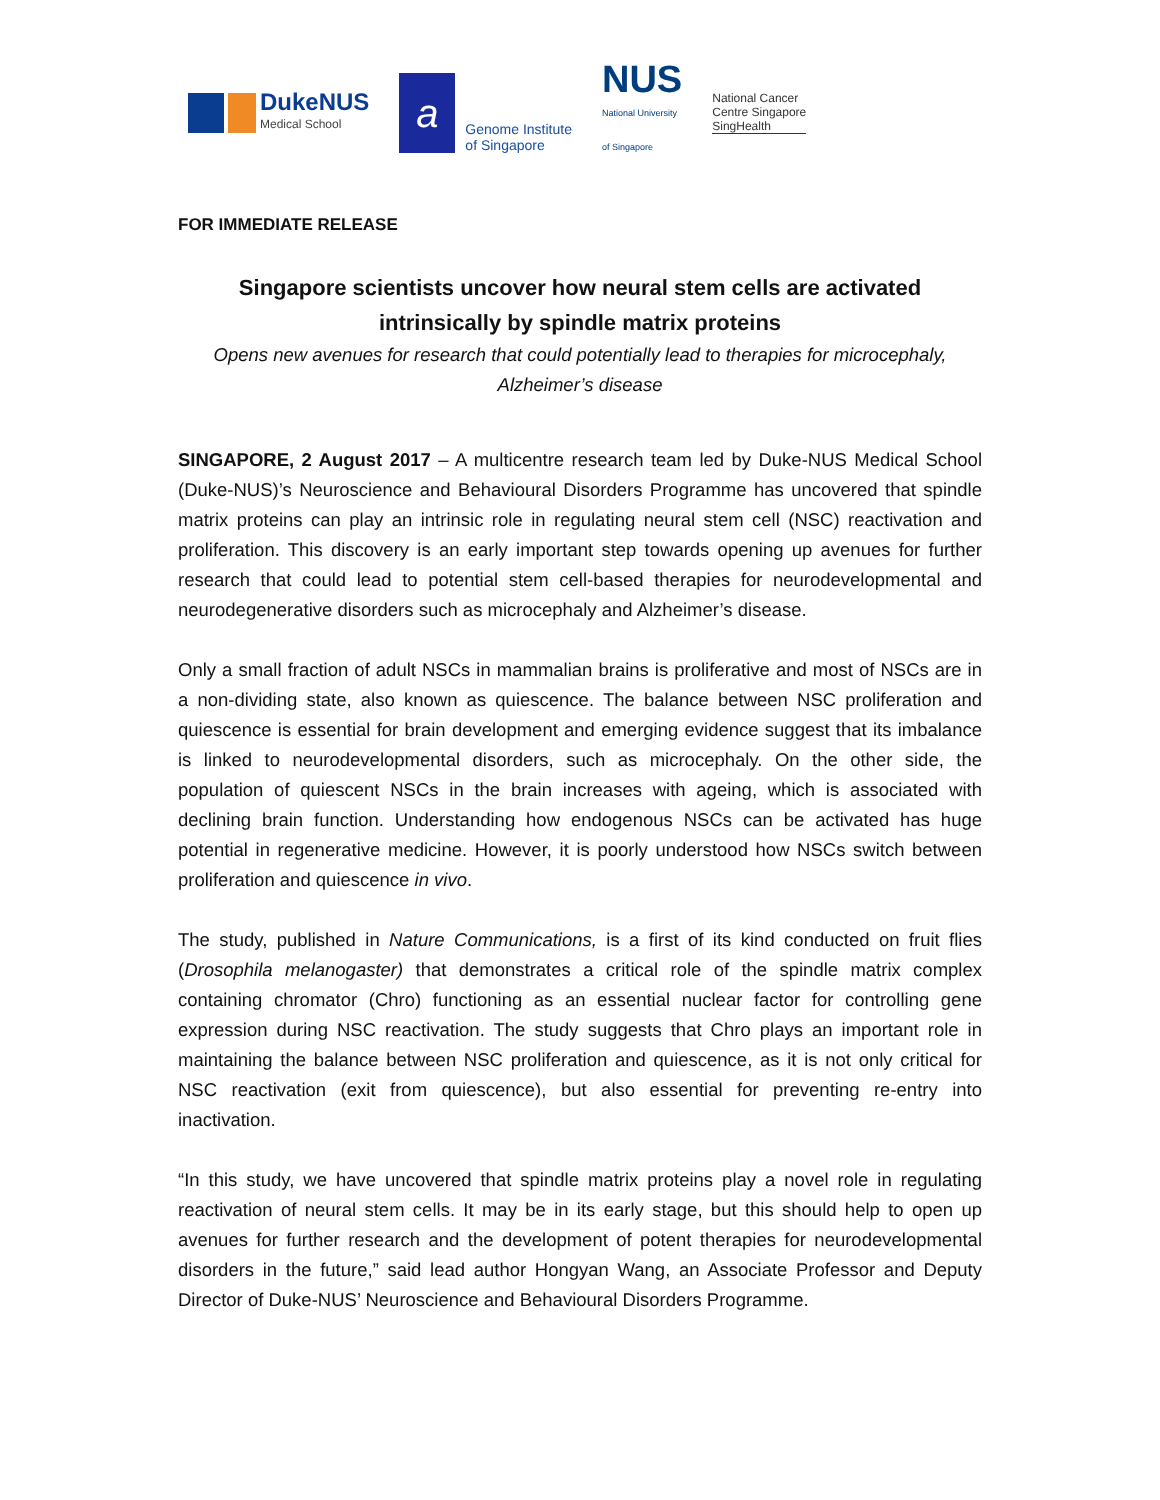DukeNUS
Medical School
a
Genome Institute
of Singapore
NUS
National University
of Singapore
National Cancer
Centre Singapore
SingHealth
FOR IMMEDIATE RELEASE
Singapore scientists uncover how neural stem cells are activated intrinsically by spindle matrix proteins
Opens new avenues for research that could potentially lead to therapies for microcephaly, Alzheimer’s disease
SINGAPORE, 2 August 2017 – A multicentre research team led by Duke-NUS Medical School (Duke-NUS)’s Neuroscience and Behavioural Disorders Programme has uncovered that spindle matrix proteins can play an intrinsic role in regulating neural stem cell (NSC) reactivation and proliferation. This discovery is an early important step towards opening up avenues for further research that could lead to potential stem cell-based therapies for neurodevelopmental and neurodegenerative disorders such as microcephaly and Alzheimer’s disease.
Only a small fraction of adult NSCs in mammalian brains is proliferative and most of NSCs are in a non-dividing state, also known as quiescence. The balance between NSC proliferation and quiescence is essential for brain development and emerging evidence suggest that its imbalance is linked to neurodevelopmental disorders, such as microcephaly. On the other side, the population of quiescent NSCs in the brain increases with ageing, which is associated with declining brain function. Understanding how endogenous NSCs can be activated has huge potential in regenerative medicine. However, it is poorly understood how NSCs switch between proliferation and quiescence in vivo.
The study, published in Nature Communications, is a first of its kind conducted on fruit flies (Drosophila melanogaster) that demonstrates a critical role of the spindle matrix complex containing chromator (Chro) functioning as an essential nuclear factor for controlling gene expression during NSC reactivation. The study suggests that Chro plays an important role in maintaining the balance between NSC proliferation and quiescence, as it is not only critical for NSC reactivation (exit from quiescence), but also essential for preventing re-entry into inactivation.
“In this study, we have uncovered that spindle matrix proteins play a novel role in regulating reactivation of neural stem cells. It may be in its early stage, but this should help to open up avenues for further research and the development of potent therapies for neurodevelopmental disorders in the future,” said lead author Hongyan Wang, an Associate Professor and Deputy Director of Duke-NUS’ Neuroscience and Behavioural Disorders Programme.